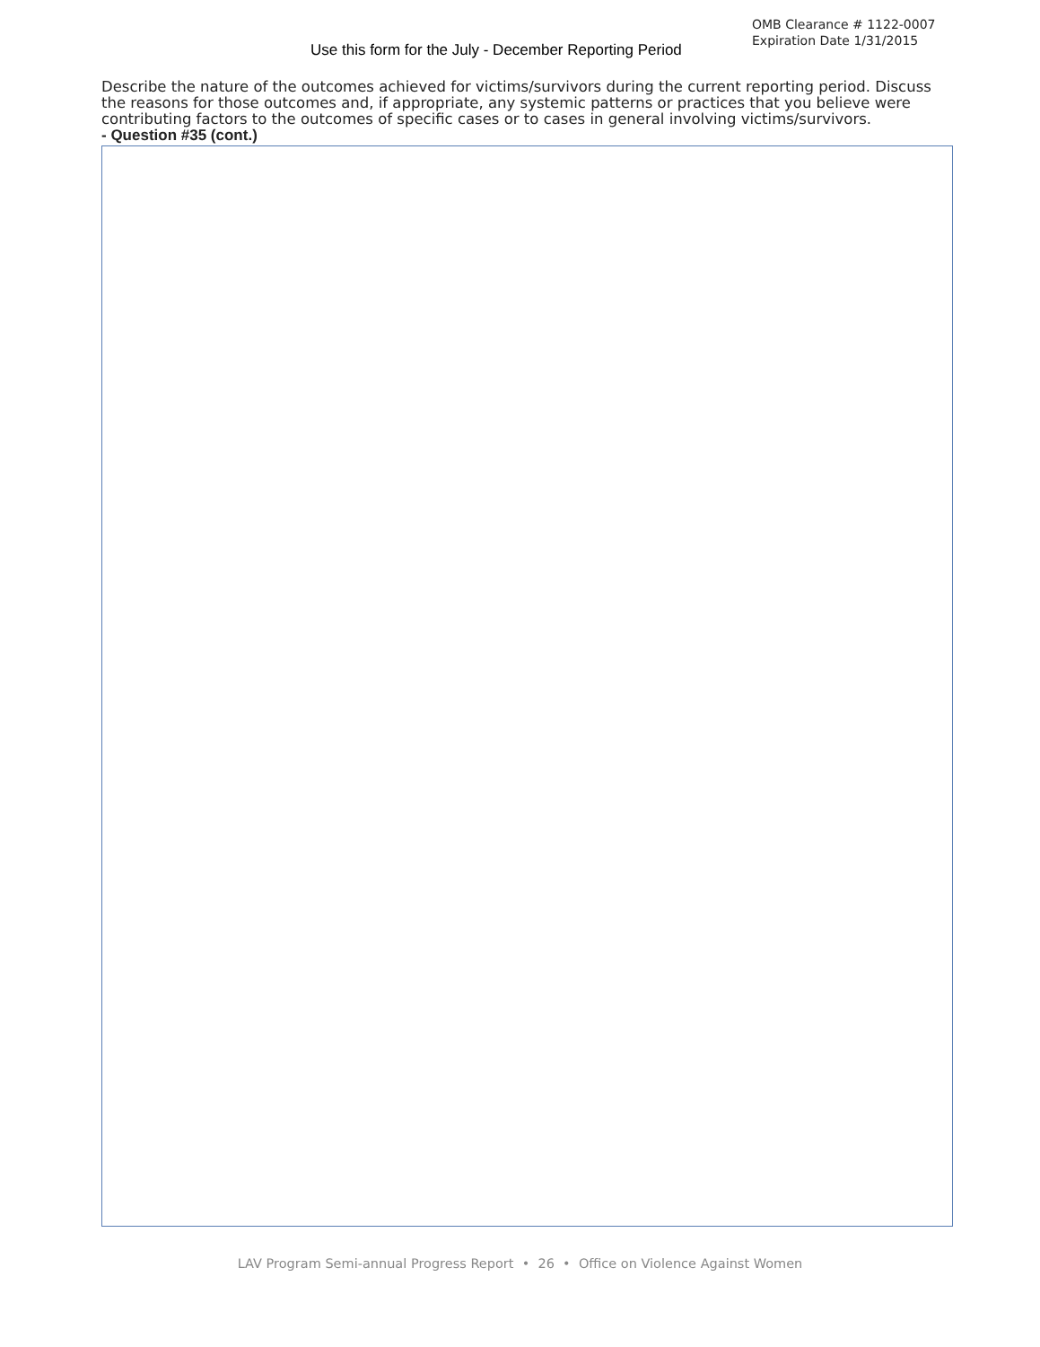Use this form for the July - December Reporting Period
OMB Clearance # 1122-0007
Expiration Date 1/31/2015
Describe the nature of the outcomes achieved for victims/survivors during the current reporting period. Discuss the reasons for those outcomes and, if appropriate, any systemic patterns or practices that you believe were contributing factors to the outcomes of specific cases or to cases in general involving victims/survivors.
- Question #35 (cont.)
LAV Program Semi-annual Progress Report • 26 • Office on Violence Against Women